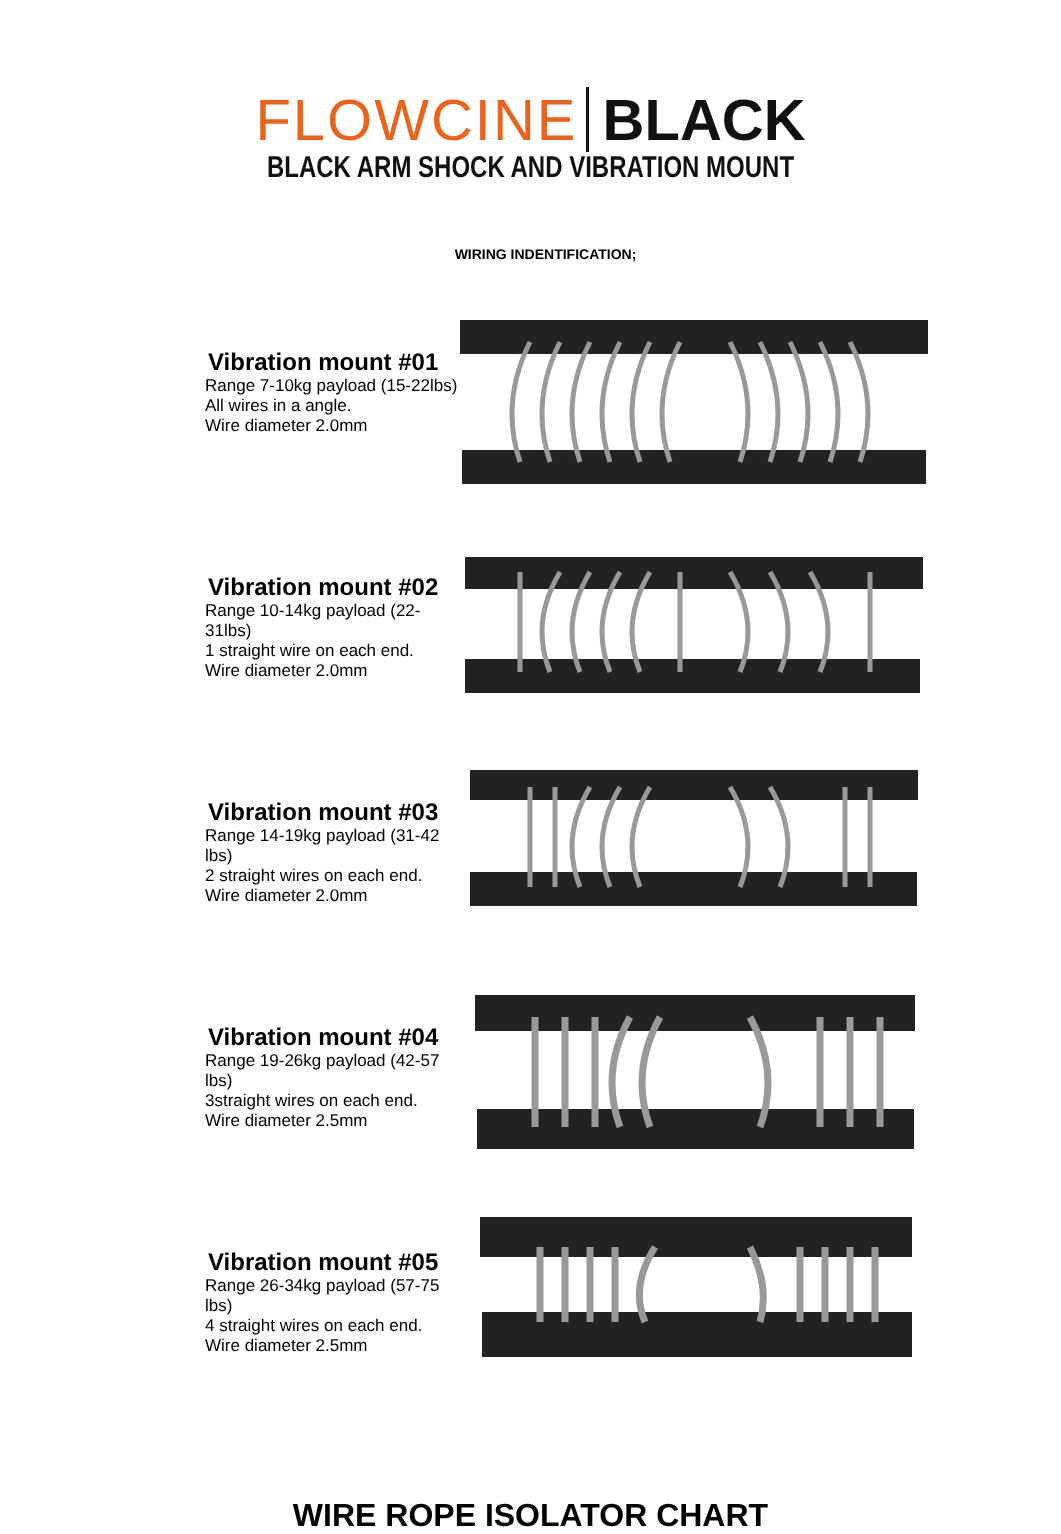FLOWCINE BLACK
BLACK ARM SHOCK AND VIBRATION MOUNT
WIRING INDENTIFICATION;
Vibration mount #01
Range 7-10kg payload (15-22lbs)
All wires in a angle.
Wire diameter 2.0mm
Vibration mount #02
Range 10-14kg payload (22-31lbs)
1 straight wire on each end.
Wire diameter 2.0mm
Vibration mount #03
Range 14-19kg payload (31-42 lbs)
2 straight wires on each end.
Wire diameter 2.0mm
Vibration mount #04
Range 19-26kg payload (42-57 lbs)
3straight wires on each end.
Wire diameter 2.5mm
Vibration mount #05
Range 26-34kg payload (57-75 lbs)
4 straight wires on each end.
Wire diameter 2.5mm
WIRE ROPE ISOLATOR CHART